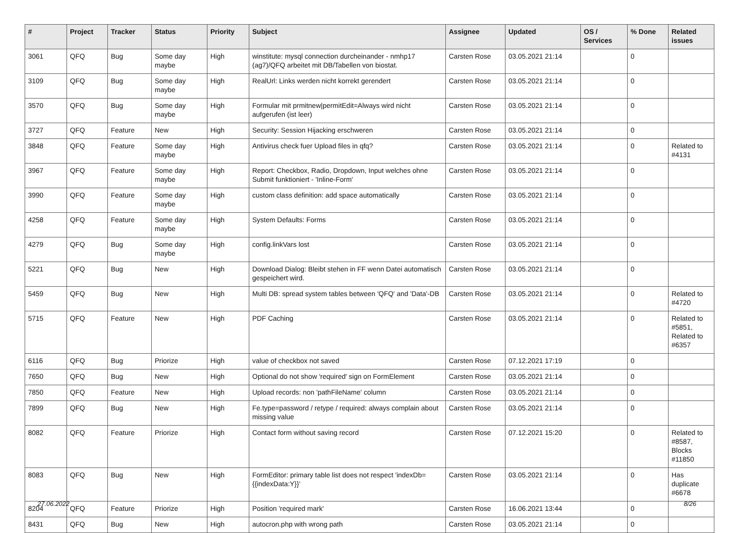| # | Project | Tracker | Status | Priority | Subject | Assignee | Updated | OS / Services | % Done | Related issues |
| --- | --- | --- | --- | --- | --- | --- | --- | --- | --- | --- |
| 3061 | QFQ | Bug | Some day maybe | High | winstitute: mysql connection durcheinander - nmhp17 (ag7)/QFQ arbeitet mit DB/Tabellen von biostat. | Carsten Rose | 03.05.2021 21:14 | | 0 | |
| 3109 | QFQ | Bug | Some day maybe | High | RealUrl: Links werden nicht korrekt gerendert | Carsten Rose | 03.05.2021 21:14 | | 0 | |
| 3570 | QFQ | Bug | Some day maybe | High | Formular mit prmitnew/permitEdit=Always wird nicht aufgerufen (ist leer) | Carsten Rose | 03.05.2021 21:14 | | 0 | |
| 3727 | QFQ | Feature | New | High | Security: Session Hijacking erschweren | Carsten Rose | 03.05.2021 21:14 | | 0 | |
| 3848 | QFQ | Feature | Some day maybe | High | Antivirus check fuer Upload files in qfq? | Carsten Rose | 03.05.2021 21:14 | | 0 | Related to #4131 |
| 3967 | QFQ | Feature | Some day maybe | High | Report: Checkbox, Radio, Dropdown, Input welches ohne Submit funktioniert - 'Inline-Form' | Carsten Rose | 03.05.2021 21:14 | | 0 | |
| 3990 | QFQ | Feature | Some day maybe | High | custom class definition: add space automatically | Carsten Rose | 03.05.2021 21:14 | | 0 | |
| 4258 | QFQ | Feature | Some day maybe | High | System Defaults: Forms | Carsten Rose | 03.05.2021 21:14 | | 0 | |
| 4279 | QFQ | Bug | Some day maybe | High | config.linkVars lost | Carsten Rose | 03.05.2021 21:14 | | 0 | |
| 5221 | QFQ | Bug | New | High | Download Dialog: Bleibt stehen in FF wenn Datei automatisch gespeichert wird. | Carsten Rose | 03.05.2021 21:14 | | 0 | |
| 5459 | QFQ | Bug | New | High | Multi DB: spread system tables between 'QFQ' and 'Data'-DB | Carsten Rose | 03.05.2021 21:14 | | 0 | Related to #4720 |
| 5715 | QFQ | Feature | New | High | PDF Caching | Carsten Rose | 03.05.2021 21:14 | | 0 | Related to #5851, Related to #6357 |
| 6116 | QFQ | Bug | Priorize | High | value of checkbox not saved | Carsten Rose | 07.12.2021 17:19 | | 0 | |
| 7650 | QFQ | Bug | New | High | Optional do not show 'required' sign on FormElement | Carsten Rose | 03.05.2021 21:14 | | 0 | |
| 7850 | QFQ | Feature | New | High | Upload records: non 'pathFileName' column | Carsten Rose | 03.05.2021 21:14 | | 0 | |
| 7899 | QFQ | Bug | New | High | Fe.type=password / retype / required: always complain about missing value | Carsten Rose | 03.05.2021 21:14 | | 0 | |
| 8082 | QFQ | Feature | Priorize | High | Contact form without saving record | Carsten Rose | 07.12.2021 15:20 | | 0 | Related to #8587, Blocks #11850 |
| 8083 | QFQ | Bug | New | High | FormEditor: primary table list does not respect 'indexDb={{indexData:Y}}' | Carsten Rose | 03.05.2021 21:14 | | 0 | Has duplicate #6678 |
| 8204 | QFQ | Feature | Priorize | High | Position 'required mark' | Carsten Rose | 16.06.2021 13:44 | | 0 | |
| 8431 | QFQ | Bug | New | High | autocron.php with wrong path | Carsten Rose | 03.05.2021 21:14 | | 0 | |
27.06.2022 8/26